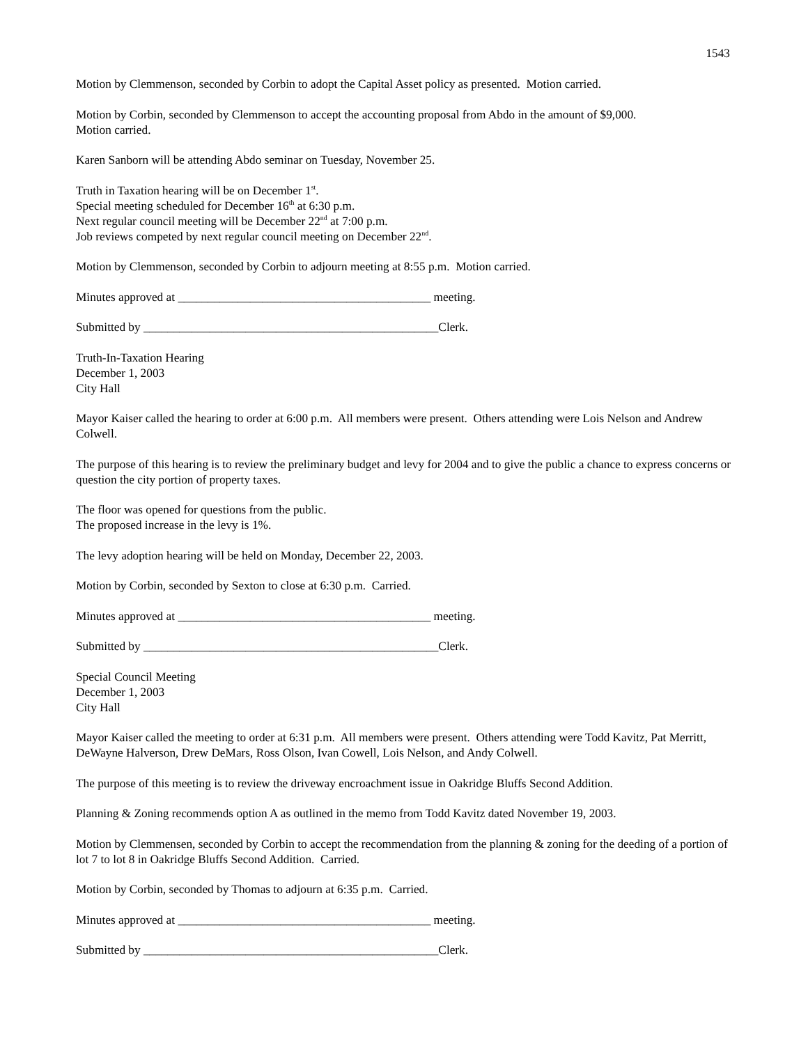1543
Motion by Clemmenson, seconded by Corbin to adopt the Capital Asset policy as presented. Motion carried.
Motion by Corbin, seconded by Clemmenson to accept the accounting proposal from Abdo in the amount of $9,000.
Motion carried.
Karen Sanborn will be attending Abdo seminar on Tuesday, November 25.
Truth in Taxation hearing will be on December 1<sup>st</sup>.
Special meeting scheduled for December 16<sup>th</sup> at 6:30 p.m.
Next regular council meeting will be December 22<sup>nd</sup> at 7:00 p.m.
Job reviews competed by next regular council meeting on December 22<sup>nd</sup>.
Motion by Clemmenson, seconded by Corbin to adjourn meeting at 8:55 p.m. Motion carried.
Minutes approved at __________________________________________ meeting.
Submitted by _________________________________________________Clerk.
Truth-In-Taxation Hearing
December 1, 2003
City Hall
Mayor Kaiser called the hearing to order at 6:00 p.m. All members were present. Others attending were Lois Nelson and Andrew Colwell.
The purpose of this hearing is to review the preliminary budget and levy for 2004 and to give the public a chance to express concerns or question the city portion of property taxes.
The floor was opened for questions from the public.
The proposed increase in the levy is 1%.
The levy adoption hearing will be held on Monday, December 22, 2003.
Motion by Corbin, seconded by Sexton to close at 6:30 p.m. Carried.
Minutes approved at __________________________________________ meeting.
Submitted by _________________________________________________Clerk.
Special Council Meeting
December 1, 2003
City Hall
Mayor Kaiser called the meeting to order at 6:31 p.m. All members were present. Others attending were Todd Kavitz, Pat Merritt, DeWayne Halverson, Drew DeMars, Ross Olson, Ivan Cowell, Lois Nelson, and Andy Colwell.
The purpose of this meeting is to review the driveway encroachment issue in Oakridge Bluffs Second Addition.
Planning & Zoning recommends option A as outlined in the memo from Todd Kavitz dated November 19, 2003.
Motion by Clemmensen, seconded by Corbin to accept the recommendation from the planning & zoning for the deeding of a portion of lot 7 to lot 8 in Oakridge Bluffs Second Addition. Carried.
Motion by Corbin, seconded by Thomas to adjourn at 6:35 p.m. Carried.
Minutes approved at __________________________________________ meeting.
Submitted by _________________________________________________Clerk.